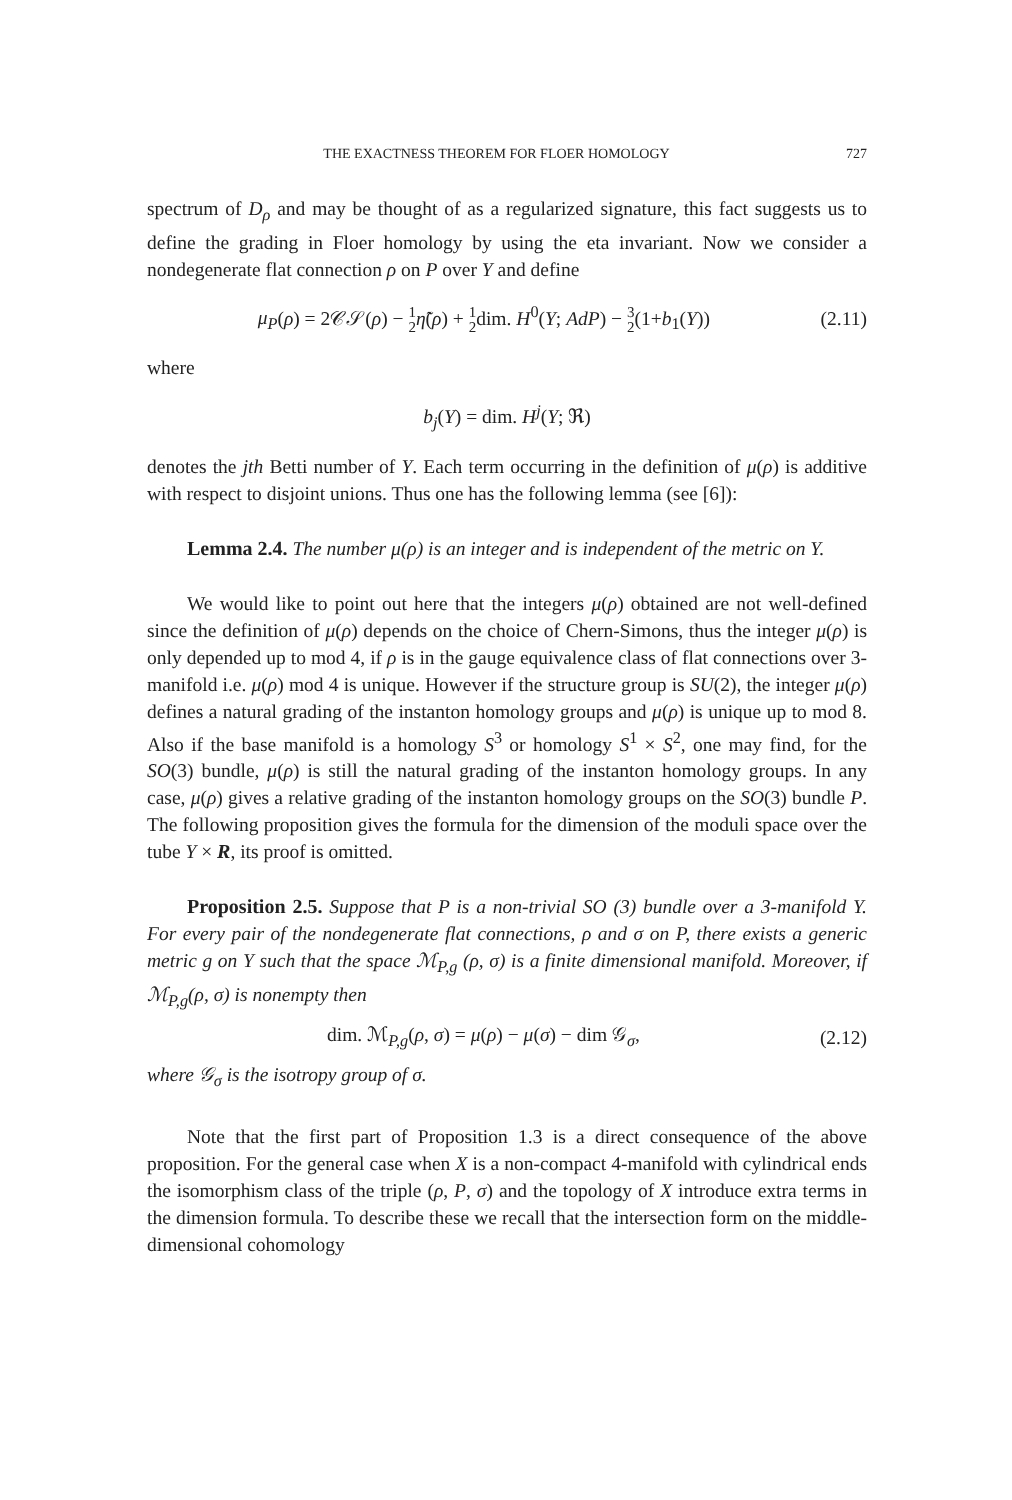THE EXACTNESS THEOREM FOR FLOER HOMOLOGY 727
spectrum of D<sub>ρ</sub> and may be thought of as a regularized signature, this fact suggests us to define the grading in Floer homology by using the eta invariant. Now we consider a nondegenerate flat connection ρ on P over Y and define
μ<sub>P</sub>(ρ) = 2𝒞𝒮(ρ) − 1 2 η̃(ρ) + 1 2dim. H<sup>0</sup>(Y; AdP) − 3 2(1+b<sub>1</sub>(Y)) (2.11)
where
b<sub>j</sub>(Y) = dim. H<sup>j</sup>(Y; ℜ)
denotes the jth Betti number of Y. Each term occurring in the definition of μ(ρ) is additive with respect to disjoint unions. Thus one has the following lemma (see [6]):
Lemma 2.4. The number μ(ρ) is an integer and is independent of the metric on Y.
We would like to point out here that the integers μ(ρ) obtained are not well-defined since the definition of μ(ρ) depends on the choice of Chern-Simons, thus the integer μ(ρ) is only depended up to mod 4, if ρ is in the gauge equivalence class of flat connections over 3-manifold i.e. μ(ρ) mod 4 is unique. However if the structure group is SU(2), the integer μ(ρ) defines a natural grading of the instanton homology groups and μ(ρ) is unique up to mod 8. Also if the base manifold is a homology S<sup>3</sup> or homology S<sup>1</sup> × S<sup>2</sup>, one may find, for the SO(3) bundle, μ(ρ) is still the natural grading of the instanton homology groups. In any case, μ(ρ) gives a relative grading of the instanton homology groups on the SO(3) bundle P. The following proposition gives the formula for the dimension of the moduli space over the tube Y × R, its proof is omitted.
Proposition 2.5. Suppose that P is a non-trivial SO (3) bundle over a 3-manifold Y. For every pair of the nondegenerate flat connections, ρ and σ on P, there exists a generic metric g on Y such that the space ℳ<sub>P,g</sub> (ρ, σ) is a finite dimensional manifold. Moreover, if ℳ<sub>P,g</sub>(ρ, σ) is nonempty then
dim. ℳ<sub>P,g</sub>(ρ, σ) = μ(ρ) − μ(σ) − dim 𝒢<sub>σ</sub>, (2.12)
where 𝒢<sub>σ</sub> is the isotropy group of σ.
Note that the first part of Proposition 1.3 is a direct consequence of the above proposition. For the general case when X is a non-compact 4-manifold with cylindrical ends the isomorphism class of the triple (ρ, P, σ) and the topology of X introduce extra terms in the dimension formula. To describe these we recall that the intersection form on the middle-dimensional cohomology